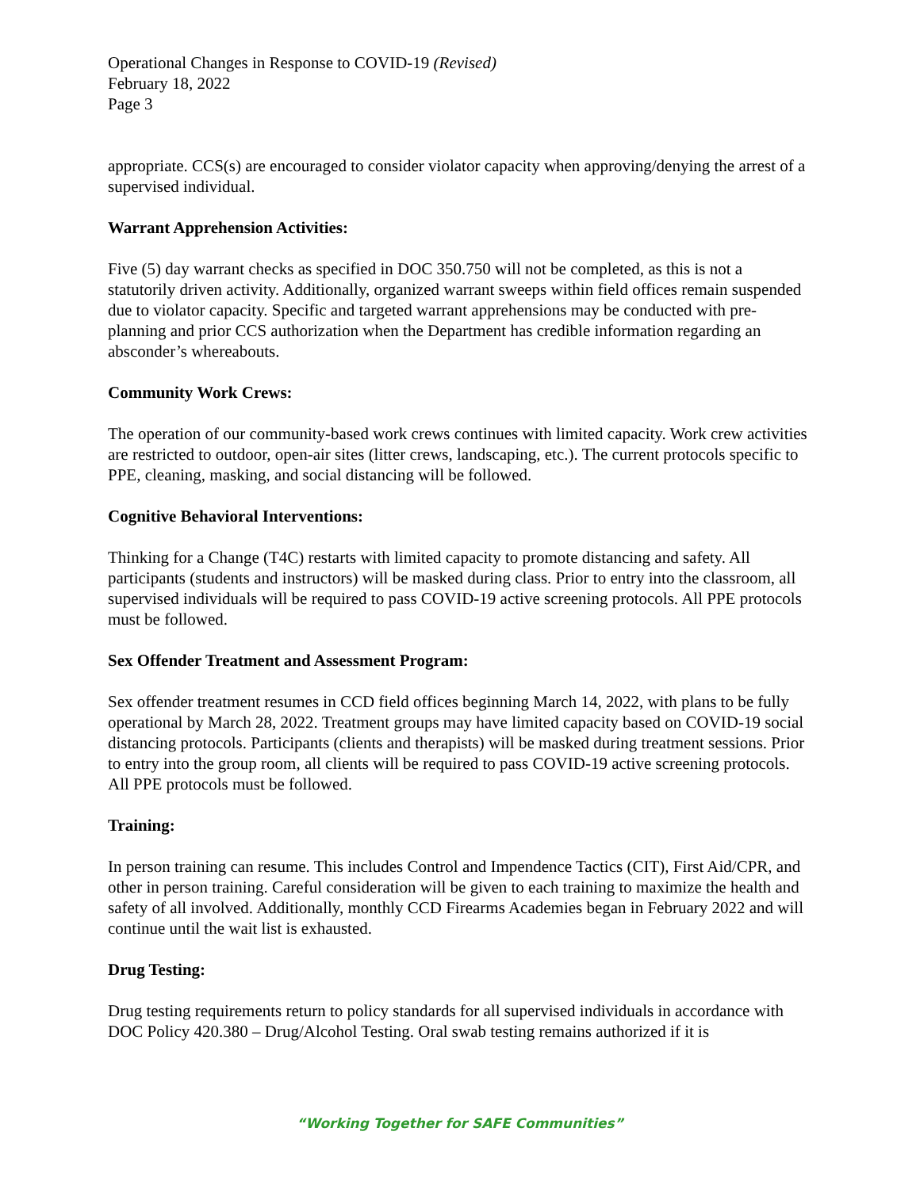Operational Changes in Response to COVID-19 (Revised)
February 18, 2022
Page 3
appropriate. CCS(s) are encouraged to consider violator capacity when approving/denying the arrest of a supervised individual.
Warrant Apprehension Activities:
Five (5) day warrant checks as specified in DOC 350.750 will not be completed, as this is not a statutorily driven activity. Additionally, organized warrant sweeps within field offices remain suspended due to violator capacity. Specific and targeted warrant apprehensions may be conducted with pre-planning and prior CCS authorization when the Department has credible information regarding an absconder’s whereabouts.
Community Work Crews:
The operation of our community-based work crews continues with limited capacity. Work crew activities are restricted to outdoor, open-air sites (litter crews, landscaping, etc.). The current protocols specific to PPE, cleaning, masking, and social distancing will be followed.
Cognitive Behavioral Interventions:
Thinking for a Change (T4C) restarts with limited capacity to promote distancing and safety. All participants (students and instructors) will be masked during class. Prior to entry into the classroom, all supervised individuals will be required to pass COVID-19 active screening protocols. All PPE protocols must be followed.
Sex Offender Treatment and Assessment Program:
Sex offender treatment resumes in CCD field offices beginning March 14, 2022, with plans to be fully operational by March 28, 2022. Treatment groups may have limited capacity based on COVID-19 social distancing protocols. Participants (clients and therapists) will be masked during treatment sessions. Prior to entry into the group room, all clients will be required to pass COVID-19 active screening protocols. All PPE protocols must be followed.
Training:
In person training can resume. This includes Control and Impendence Tactics (CIT), First Aid/CPR, and other in person training. Careful consideration will be given to each training to maximize the health and safety of all involved. Additionally, monthly CCD Firearms Academies began in February 2022 and will continue until the wait list is exhausted.
Drug Testing:
Drug testing requirements return to policy standards for all supervised individuals in accordance with DOC Policy 420.380 – Drug/Alcohol Testing. Oral swab testing remains authorized if it is
“Working Together for SAFE Communities”